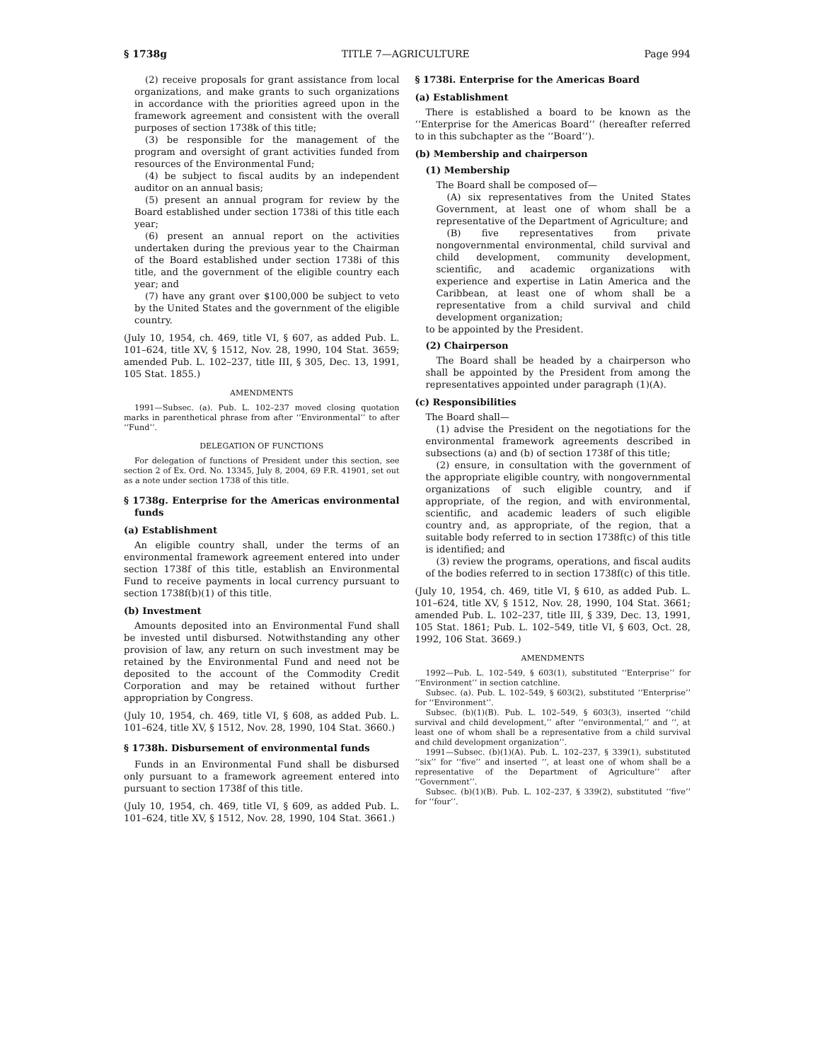§ 1738g TITLE 7—AGRICULTURE Page 994
(2) receive proposals for grant assistance from local organizations, and make grants to such organizations in accordance with the priorities agreed upon in the framework agreement and consistent with the overall purposes of section 1738k of this title;
(3) be responsible for the management of the program and oversight of grant activities funded from resources of the Environmental Fund;
(4) be subject to fiscal audits by an independent auditor on an annual basis;
(5) present an annual program for review by the Board established under section 1738i of this title each year;
(6) present an annual report on the activities undertaken during the previous year to the Chairman of the Board established under section 1738i of this title, and the government of the eligible country each year; and
(7) have any grant over $100,000 be subject to veto by the United States and the government of the eligible country.
(July 10, 1954, ch. 469, title VI, § 607, as added Pub. L. 101–624, title XV, § 1512, Nov. 28, 1990, 104 Stat. 3659; amended Pub. L. 102–237, title III, § 305, Dec. 13, 1991, 105 Stat. 1855.)
AMENDMENTS
1991—Subsec. (a). Pub. L. 102–237 moved closing quotation marks in parenthetical phrase from after ‘‘Environmental’’ to after ‘‘Fund’’.
DELEGATION OF FUNCTIONS
For delegation of functions of President under this section, see section 2 of Ex. Ord. No. 13345, July 8, 2004, 69 F.R. 41901, set out as a note under section 1738 of this title.
§ 1738g. Enterprise for the Americas environmental funds
(a) Establishment
An eligible country shall, under the terms of an environmental framework agreement entered into under section 1738f of this title, establish an Environmental Fund to receive payments in local currency pursuant to section 1738f(b)(1) of this title.
(b) Investment
Amounts deposited into an Environmental Fund shall be invested until disbursed. Notwithstanding any other provision of law, any return on such investment may be retained by the Environmental Fund and need not be deposited to the account of the Commodity Credit Corporation and may be retained without further appropriation by Congress.
(July 10, 1954, ch. 469, title VI, § 608, as added Pub. L. 101–624, title XV, § 1512, Nov. 28, 1990, 104 Stat. 3660.)
§ 1738h. Disbursement of environmental funds
Funds in an Environmental Fund shall be disbursed only pursuant to a framework agreement entered into pursuant to section 1738f of this title.
(July 10, 1954, ch. 469, title VI, § 609, as added Pub. L. 101–624, title XV, § 1512, Nov. 28, 1990, 104 Stat. 3661.)
§ 1738i. Enterprise for the Americas Board
(a) Establishment
There is established a board to be known as the ‘‘Enterprise for the Americas Board’’ (hereafter referred to in this subchapter as the ‘‘Board’’).
(b) Membership and chairperson
(1) Membership
The Board shall be composed of—
(A) six representatives from the United States Government, at least one of whom shall be a representative of the Department of Agriculture; and
(B) five representatives from private nongovernmental environmental, child survival and child development, community development, scientific, and academic organizations with experience and expertise in Latin America and the Caribbean, at least one of whom shall be a representative from a child survival and child development organization;
to be appointed by the President.
(2) Chairperson
The Board shall be headed by a chairperson who shall be appointed by the President from among the representatives appointed under paragraph (1)(A).
(c) Responsibilities
The Board shall—
(1) advise the President on the negotiations for the environmental framework agreements described in subsections (a) and (b) of section 1738f of this title;
(2) ensure, in consultation with the government of the appropriate eligible country, with nongovernmental organizations of such eligible country, and if appropriate, of the region, and with environmental, scientific, and academic leaders of such eligible country and, as appropriate, of the region, that a suitable body referred to in section 1738f(c) of this title is identified; and
(3) review the programs, operations, and fiscal audits of the bodies referred to in section 1738f(c) of this title.
(July 10, 1954, ch. 469, title VI, § 610, as added Pub. L. 101–624, title XV, § 1512, Nov. 28, 1990, 104 Stat. 3661; amended Pub. L. 102–237, title III, § 339, Dec. 13, 1991, 105 Stat. 1861; Pub. L. 102–549, title VI, § 603, Oct. 28, 1992, 106 Stat. 3669.)
AMENDMENTS
1992—Pub. L. 102–549, § 603(1), substituted ‘‘Enterprise’’ for ‘‘Environment’’ in section catchline.
Subsec. (a). Pub. L. 102–549, § 603(2), substituted ‘‘Enterprise’’ for ‘‘Environment’’.
Subsec. (b)(1)(B). Pub. L. 102–549, § 603(3), inserted ‘‘child survival and child development,’’ after ‘‘environmental,’’ and ‘‘, at least one of whom shall be a representative from a child survival and child development organization’’.
1991—Subsec. (b)(1)(A). Pub. L. 102–237, § 339(1), substituted ‘‘six’’ for ‘‘five’’ and inserted ‘‘, at least one of whom shall be a representative of the Department of Agriculture’’ after ‘‘Government’’.
Subsec. (b)(1)(B). Pub. L. 102–237, § 339(2), substituted ‘‘five’’ for ‘‘four’’.